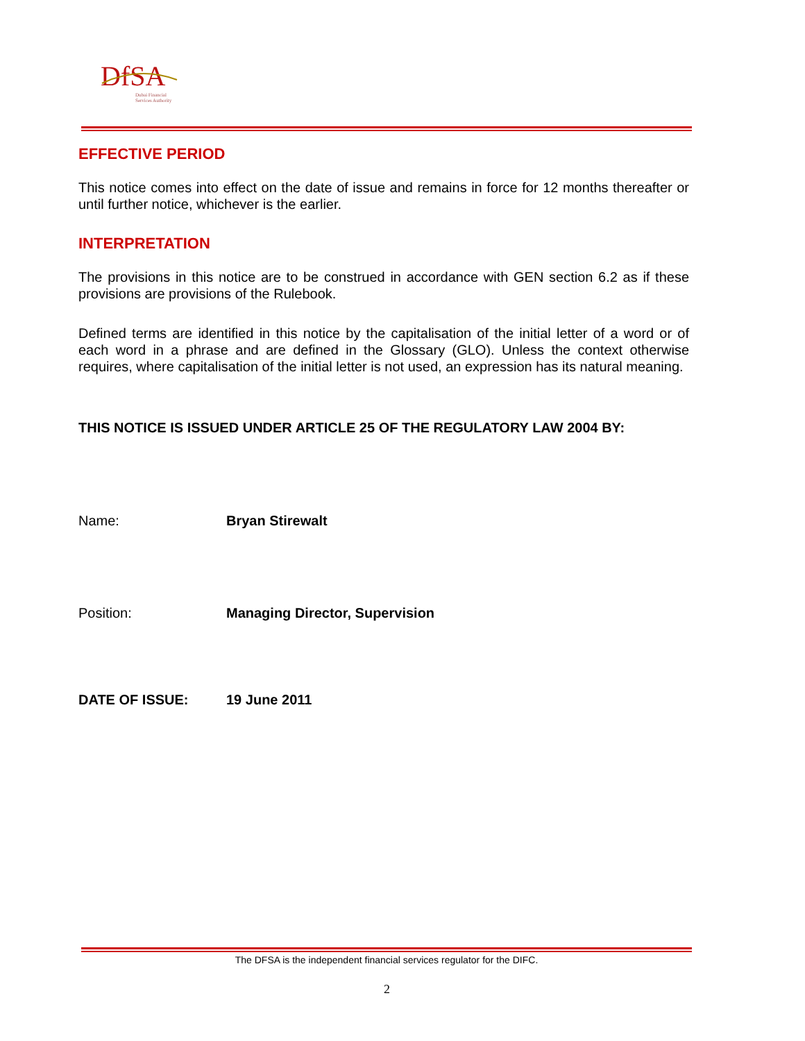DfSA
Dubai Financial
Services Authority
EFFECTIVE PERIOD
This notice comes into effect on the date of issue and remains in force for 12 months thereafter or until further notice, whichever is the earlier.
INTERPRETATION
The provisions in this notice are to be construed in accordance with GEN section 6.2 as if these provisions are provisions of the Rulebook.
Defined terms are identified in this notice by the capitalisation of the initial letter of a word or of each word in a phrase and are defined in the Glossary (GLO). Unless the context otherwise requires, where capitalisation of the initial letter is not used, an expression has its natural meaning.
THIS NOTICE IS ISSUED UNDER ARTICLE 25 OF THE REGULATORY LAW 2004 BY:
Name: Bryan Stirewalt
Position: Managing Director, Supervision
DATE OF ISSUE: 19 June 2011
The DFSA is the independent financial services regulator for the DIFC.
2